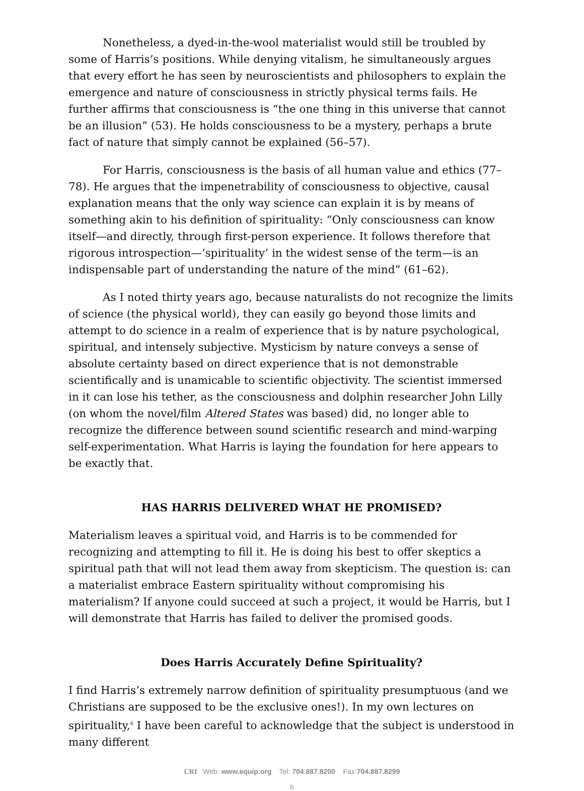Nonetheless, a dyed-in-the-wool materialist would still be troubled by some of Harris’s positions. While denying vitalism, he simultaneously argues that every effort he has seen by neuroscientists and philosophers to explain the emergence and nature of consciousness in strictly physical terms fails. He further affirms that consciousness is “the one thing in this universe that cannot be an illusion” (53). He holds consciousness to be a mystery, perhaps a brute fact of nature that simply cannot be explained (56–57).
For Harris, consciousness is the basis of all human value and ethics (77–78). He argues that the impenetrability of consciousness to objective, causal explanation means that the only way science can explain it is by means of something akin to his definition of spirituality: “Only consciousness can know itself—and directly, through first-person experience. It follows therefore that rigorous introspection—‘spirituality’ in the widest sense of the term—is an indispensable part of understanding the nature of the mind” (61–62).
As I noted thirty years ago, because naturalists do not recognize the limits of science (the physical world), they can easily go beyond those limits and attempt to do science in a realm of experience that is by nature psychological, spiritual, and intensely subjective. Mysticism by nature conveys a sense of absolute certainty based on direct experience that is not demonstrable scientifically and is unamicable to scientific objectivity. The scientist immersed in it can lose his tether, as the consciousness and dolphin researcher John Lilly (on whom the novel/film Altered States was based) did, no longer able to recognize the difference between sound scientific research and mind-warping self-experimentation. What Harris is laying the foundation for here appears to be exactly that.
HAS HARRIS DELIVERED WHAT HE PROMISED?
Materialism leaves a spiritual void, and Harris is to be commended for recognizing and attempting to fill it. He is doing his best to offer skeptics a spiritual path that will not lead them away from skepticism. The question is: can a materialist embrace Eastern spirituality without compromising his materialism? If anyone could succeed at such a project, it would be Harris, but I will demonstrate that Harris has failed to deliver the promised goods.
Does Harris Accurately Define Spirituality?
I find Harris’s extremely narrow definition of spirituality presumptuous (and we Christians are supposed to be the exclusive ones!). In my own lectures on spirituality,<sup>6</sup> I have been careful to acknowledge that the subject is understood in many different
CRI Web: www.equip.org Tel: 704.887.8200 Fax:704.887.8299
6